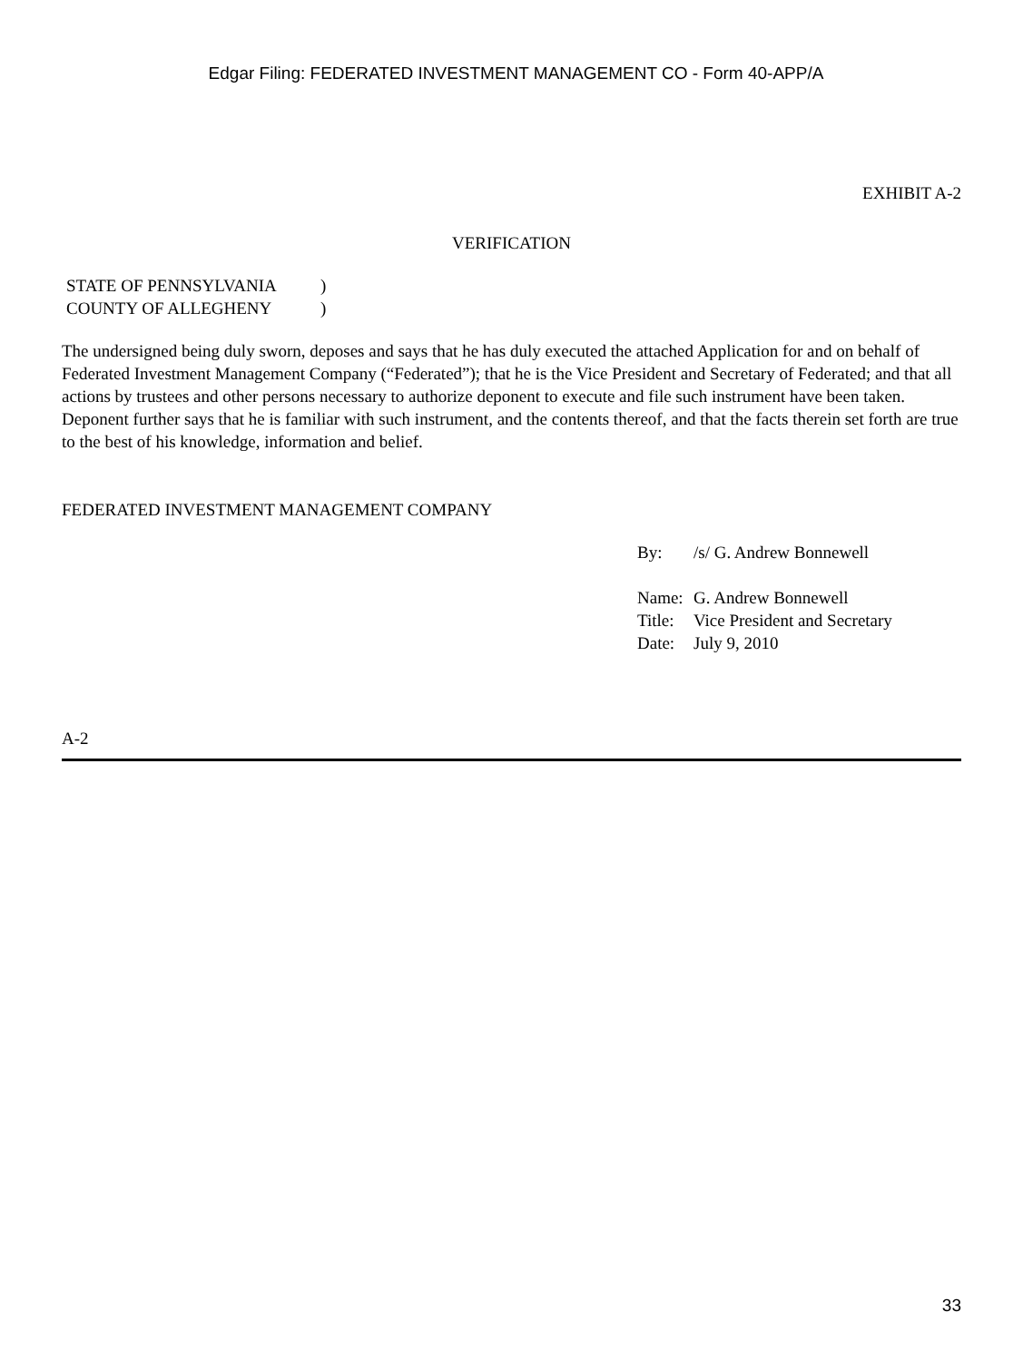Edgar Filing: FEDERATED INVESTMENT MANAGEMENT CO - Form 40-APP/A
EXHIBIT A-2
VERIFICATION
| STATE OF PENNSYLVANIA | ) |
| COUNTY OF ALLEGHENY | ) |
The undersigned being duly sworn, deposes and says that he has duly executed the attached Application for and on behalf of Federated Investment Management Company (“Federated”); that he is the Vice President and Secretary of Federated; and that all actions by trustees and other persons necessary to authorize deponent to execute and file such instrument have been taken. Deponent further says that he is familiar with such instrument, and the contents thereof, and that the facts therein set forth are true to the best of his knowledge, information and belief.
FEDERATED INVESTMENT MANAGEMENT COMPANY
| By: | /s/ G. Andrew Bonnewell |
| Name: | G. Andrew Bonnewell |
| Title: | Vice President and Secretary |
| Date: | July 9, 2010 |
A-2
33